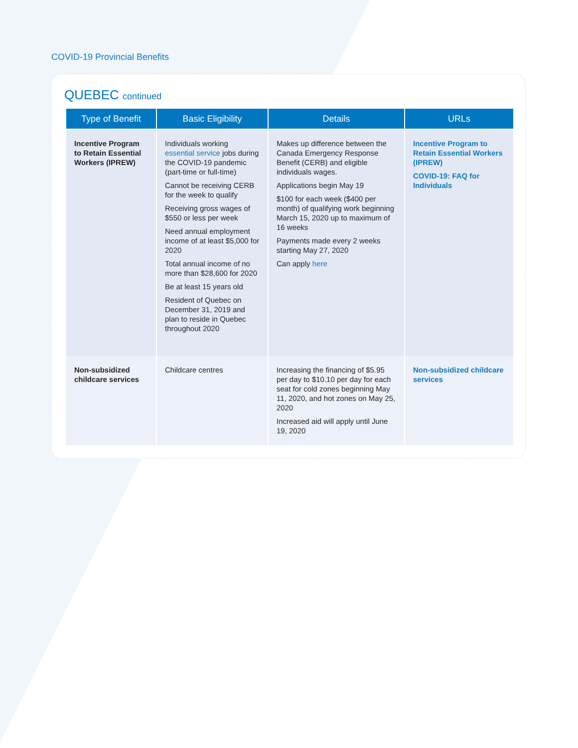COVID-19 Provincial Benefits
QUEBEC continued
| Type of Benefit | Basic Eligibility | Details | URLs |
| --- | --- | --- | --- |
| Incentive Program to Retain Essential Workers (IPREW) | Individuals working essential service jobs during the COVID-19 pandemic (part-time or full-time) Cannot be receiving CERB for the week to qualify Receiving gross wages of $550 or less per week Need annual employment income of at least $5,000 for 2020 Total annual income of no more than $28,600 for 2020 Be at least 15 years old Resident of Quebec on December 31, 2019 and plan to reside in Quebec throughout 2020 | Makes up difference between the Canada Emergency Response Benefit (CERB) and eligible individuals wages. Applications begin May 19 $100 for each week ($400 per month) of qualifying work beginning March 15, 2020 up to maximum of 16 weeks Payments made every 2 weeks starting May 27, 2020 Can apply here | Incentive Program to Retain Essential Workers (IPREW) COVID-19: FAQ for Individuals |
| Non-subsidized childcare services | Childcare centres | Increasing the financing of $5.95 per day to $10.10 per day for each seat for cold zones beginning May 11, 2020, and hot zones on May 25, 2020 Increased aid will apply until June 19, 2020 | Non-subsidized childcare services |